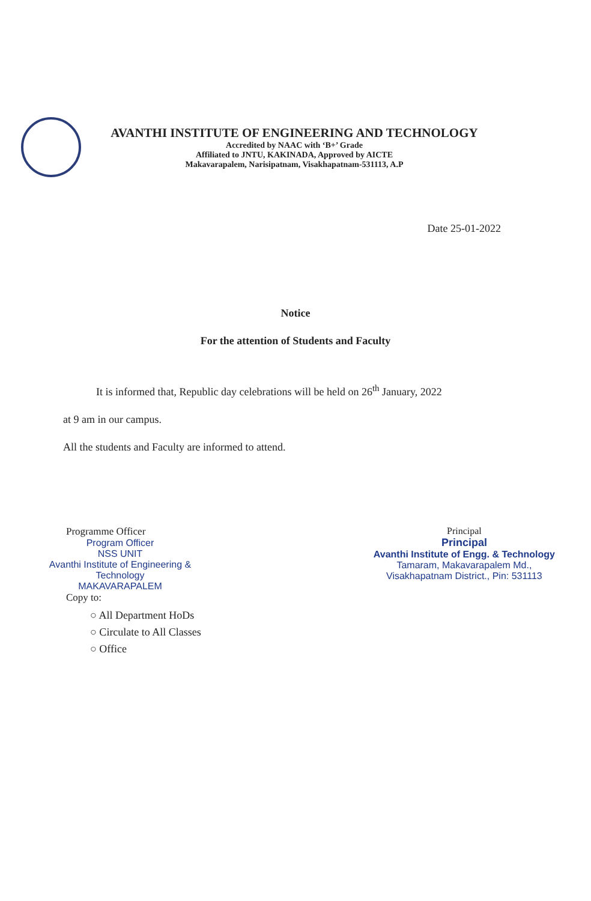AVANTHI INSTITUTE OF ENGINEERING AND TECHNOLOGY
Accredited by NAAC with ‘B+’ Grade
Affiliated to JNTU, KAKINADA, Approved by AICTE
Makavarapalem, Narisipatnam, Visakhapatnam-531113, A.P
Date 25-01-2022
Notice
For the attention of Students and Faculty
It is informed that, Republic day celebrations will be held on 26<sup>th</sup> January, 2022
at 9 am in our campus.
All the students and Faculty are informed to attend.
Programme Officer
Program Officer
NSS UNIT
Avanthi Institute of Engineering & Technology
MAKAVARAPALEM
Copy to:
○ All Department HoDs
○ Circulate to All Classes
○ Office
Principal
Principal
Avanthi Institute of Engg. & Technology
Tamaram, Makavarapalem Md.,
Visakhapatnam District., Pin: 531113